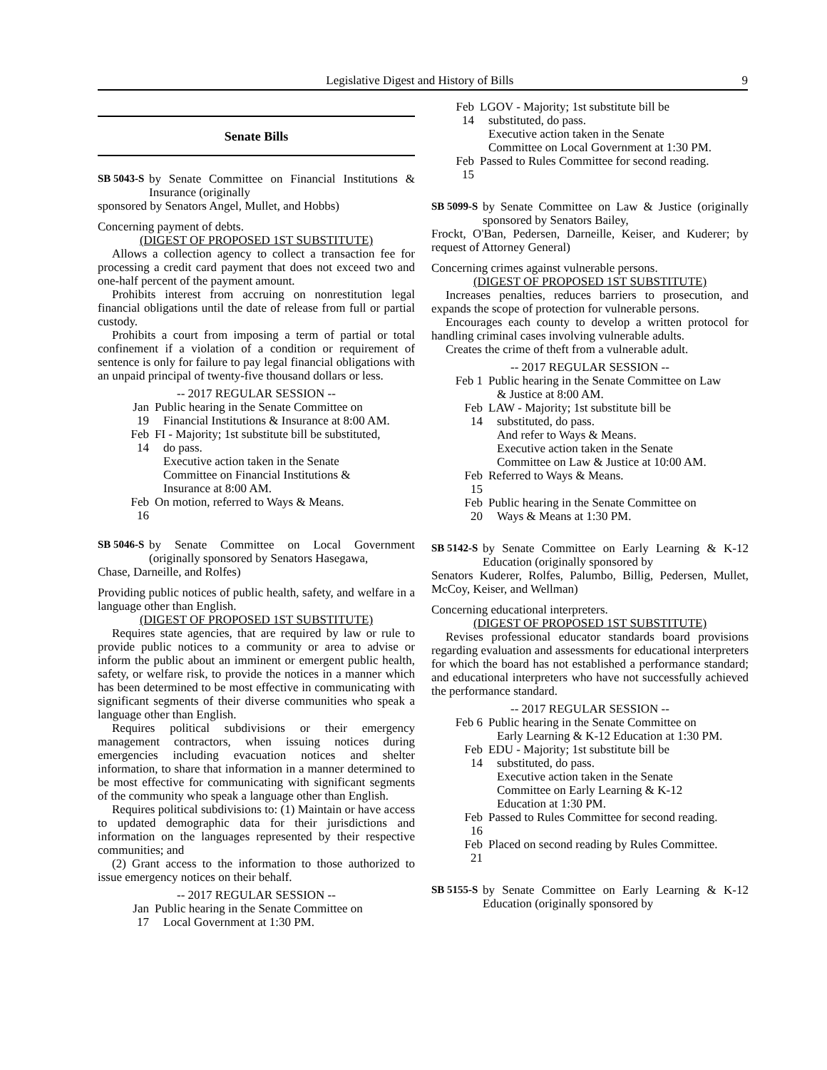Legislative Digest and History of Bills 9
Senate Bills
SB 5043-S by Senate Committee on Financial Institutions & Insurance (originally
sponsored by Senators Angel, Mullet, and Hobbs)
Concerning payment of debts.
(DIGEST OF PROPOSED 1ST SUBSTITUTE)
Allows a collection agency to collect a transaction fee for processing a credit card payment that does not exceed two and one-half percent of the payment amount.
Prohibits interest from accruing on nonrestitution legal financial obligations until the date of release from full or partial custody.
Prohibits a court from imposing a term of partial or total confinement if a violation of a condition or requirement of sentence is only for failure to pay legal financial obligations with an unpaid principal of twenty-five thousand dollars or less.
-- 2017 REGULAR SESSION --
Jan 19
Public hearing in the Senate Committee on Financial Institutions & Insurance at 8:00 AM.
Feb 14
FI - Majority; 1st substitute bill be substituted, do pass.
Executive action taken in the Senate Committee on Financial Institutions & Insurance at 8:00 AM.
Feb 16
On motion, referred to Ways & Means.
SB 5046-S by Senate Committee on Local Government (originally sponsored by Senators Hasegawa,
Chase, Darneille, and Rolfes)
Providing public notices of public health, safety, and welfare in a language other than English.
(DIGEST OF PROPOSED 1ST SUBSTITUTE)
Requires state agencies, that are required by law or rule to provide public notices to a community or area to advise or inform the public about an imminent or emergent public health, safety, or welfare risk, to provide the notices in a manner which has been determined to be most effective in communicating with significant segments of their diverse communities who speak a language other than English.
Requires political subdivisions or their emergency management contractors, when issuing notices during emergencies including evacuation notices and shelter information, to share that information in a manner determined to be most effective for communicating with significant segments of the community who speak a language other than English.
Requires political subdivisions to: (1) Maintain or have access to updated demographic data for their jurisdictions and information on the languages represented by their respective communities; and
(2) Grant access to the information to those authorized to issue emergency notices on their behalf.
-- 2017 REGULAR SESSION --
Jan 17
Public hearing in the Senate Committee on Local Government at 1:30 PM.
Feb 14
LGOV - Majority; 1st substitute bill be substituted, do pass.
Executive action taken in the Senate Committee on Local Government at 1:30 PM.
Feb 15
Passed to Rules Committee for second reading.
SB 5099-S by Senate Committee on Law & Justice (originally sponsored by Senators Bailey,
Frockt, O'Ban, Pedersen, Darneille, Keiser, and Kuderer; by request of Attorney General)
Concerning crimes against vulnerable persons.
(DIGEST OF PROPOSED 1ST SUBSTITUTE)
Increases penalties, reduces barriers to prosecution, and expands the scope of protection for vulnerable persons.
Encourages each county to develop a written protocol for handling criminal cases involving vulnerable adults.
Creates the crime of theft from a vulnerable adult.
-- 2017 REGULAR SESSION --
Feb 1
Public hearing in the Senate Committee on Law & Justice at 8:00 AM.
Feb 14
LAW - Majority; 1st substitute bill be substituted, do pass.
And refer to Ways & Means.
Executive action taken in the Senate Committee on Law & Justice at 10:00 AM.
Feb 15
Referred to Ways & Means.
Feb 20
Public hearing in the Senate Committee on Ways & Means at 1:30 PM.
SB 5142-S by Senate Committee on Early Learning & K-12 Education (originally sponsored by
Senators Kuderer, Rolfes, Palumbo, Billig, Pedersen, Mullet, McCoy, Keiser, and Wellman)
Concerning educational interpreters.
(DIGEST OF PROPOSED 1ST SUBSTITUTE)
Revises professional educator standards board provisions regarding evaluation and assessments for educational interpreters for which the board has not established a performance standard; and educational interpreters who have not successfully achieved the performance standard.
-- 2017 REGULAR SESSION --
Feb 6
Public hearing in the Senate Committee on Early Learning & K-12 Education at 1:30 PM.
Feb 14
EDU - Majority; 1st substitute bill be substituted, do pass.
Executive action taken in the Senate Committee on Early Learning & K-12 Education at 1:30 PM.
Feb 16
Passed to Rules Committee for second reading.
Feb 21
Placed on second reading by Rules Committee.
SB 5155-S by Senate Committee on Early Learning & K-12 Education (originally sponsored by